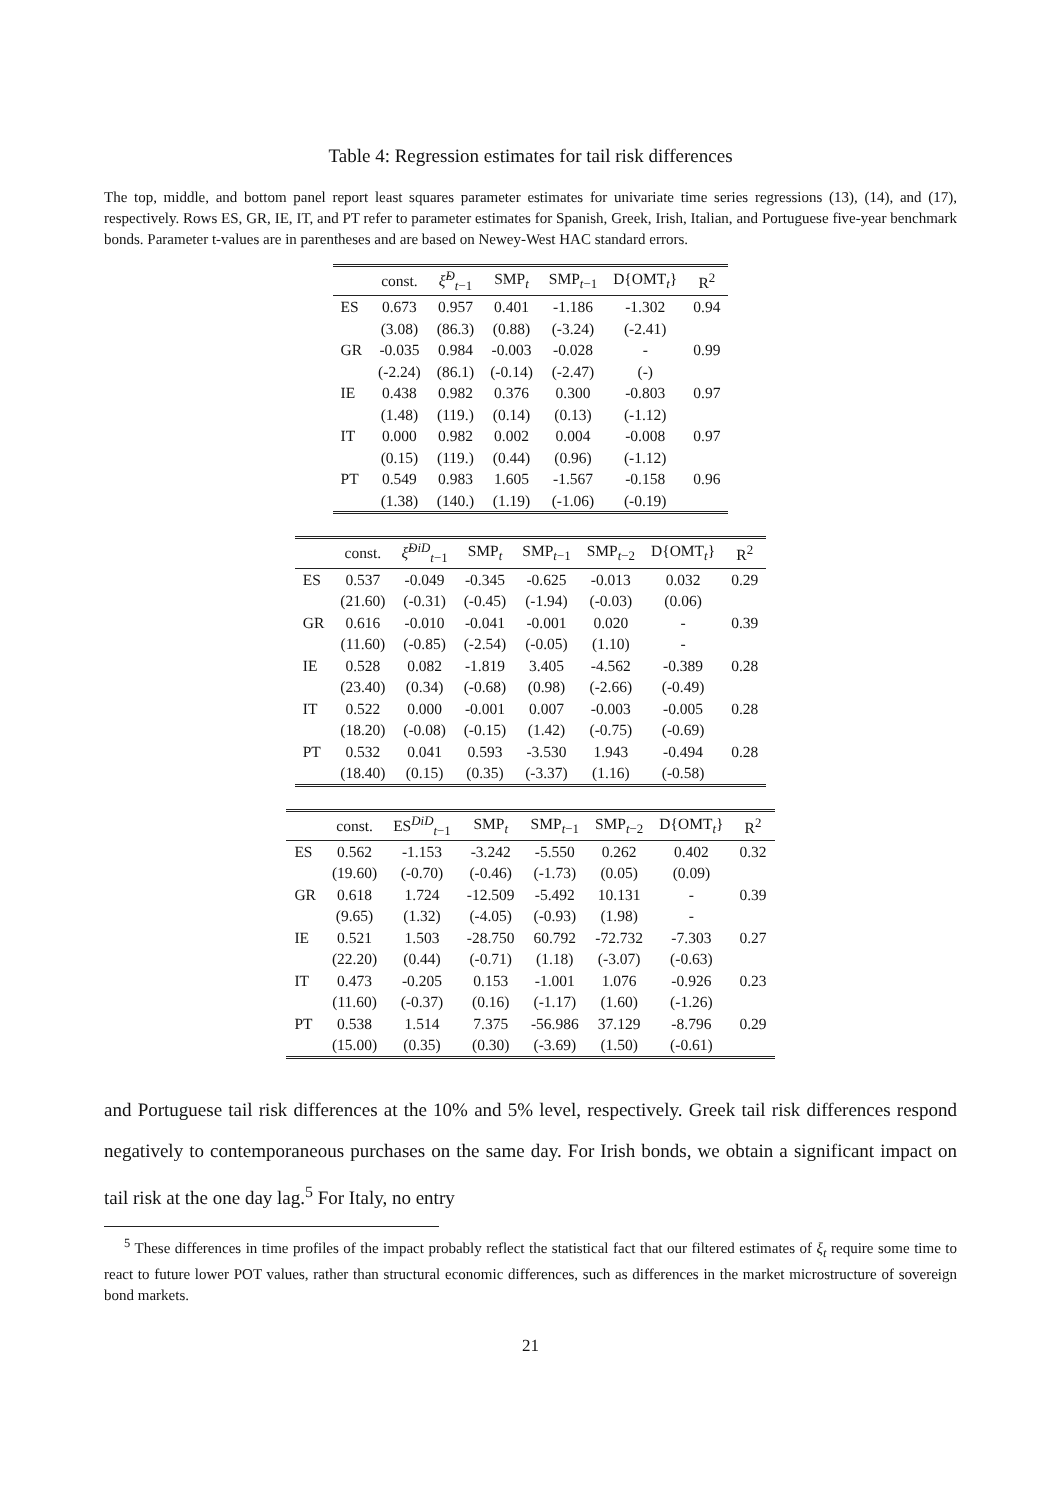Table 4: Regression estimates for tail risk differences
The top, middle, and bottom panel report least squares parameter estimates for univariate time series regressions (13), (14), and (17), respectively. Rows ES, GR, IE, IT, and PT refer to parameter estimates for Spanish, Greek, Irish, Italian, and Portuguese five-year benchmark bonds. Parameter t-values are in parentheses and are based on Newey-West HAC standard errors.
| | const. | ξ̂<sup>D</sup><sub>t−1</sub> | SMP<sub>t</sub> | SMP<sub>t−1</sub> | D{OMT<sub>t</sub>} | R<sup>2</sup> |
| --- | --- | --- | --- | --- | --- | --- |
| ES | 0.673 | 0.957 | 0.401 | -1.186 | -1.302 | 0.94 |
| | (3.08) | (86.3) | (0.88) | (-3.24) | (-2.41) | |
| GR | -0.035 | 0.984 | -0.003 | -0.028 | - | 0.99 |
| | (-2.24) | (86.1) | (-0.14) | (-2.47) | (-) | |
| IE | 0.438 | 0.982 | 0.376 | 0.300 | -0.803 | 0.97 |
| | (1.48) | (119.) | (0.14) | (0.13) | (-1.12) | |
| IT | 0.000 | 0.982 | 0.002 | 0.004 | -0.008 | 0.97 |
| | (0.15) | (119.) | (0.44) | (0.96) | (-1.12) | |
| PT | 0.549 | 0.983 | 1.605 | -1.567 | -0.158 | 0.96 |
| | (1.38) | (140.) | (1.19) | (-1.06) | (-0.19) | |
| | const. | ξ̂<sup>DiD</sup><sub>t−1</sub> | SMP<sub>t</sub> | SMP<sub>t−1</sub> | SMP<sub>t−2</sub> | D{OMT<sub>t</sub>} | R<sup>2</sup> |
| --- | --- | --- | --- | --- | --- | --- | --- |
| ES | 0.537 | -0.049 | -0.345 | -0.625 | -0.013 | 0.032 | 0.29 |
| | (21.60) | (-0.31) | (-0.45) | (-1.94) | (-0.03) | (0.06) | |
| GR | 0.616 | -0.010 | -0.041 | -0.001 | 0.020 | - | 0.39 |
| | (11.60) | (-0.85) | (-2.54) | (-0.05) | (1.10) | - | |
| IE | 0.528 | 0.082 | -1.819 | 3.405 | -4.562 | -0.389 | 0.28 |
| | (23.40) | (0.34) | (-0.68) | (0.98) | (-2.66) | (-0.49) | |
| IT | 0.522 | 0.000 | -0.001 | 0.007 | -0.003 | -0.005 | 0.28 |
| | (18.20) | (-0.08) | (-0.15) | (1.42) | (-0.75) | (-0.69) | |
| PT | 0.532 | 0.041 | 0.593 | -3.530 | 1.943 | -0.494 | 0.28 |
| | (18.40) | (0.15) | (0.35) | (-3.37) | (1.16) | (-0.58) | |
| | const. | ES<sup>DiD</sup><sub>t−1</sub> | SMP<sub>t</sub> | SMP<sub>t−1</sub> | SMP<sub>t−2</sub> | D{OMT<sub>t</sub>} | R<sup>2</sup> |
| --- | --- | --- | --- | --- | --- | --- | --- |
| ES | 0.562 | -1.153 | -3.242 | -5.550 | 0.262 | 0.402 | 0.32 |
| | (19.60) | (-0.70) | (-0.46) | (-1.73) | (0.05) | (0.09) | |
| GR | 0.618 | 1.724 | -12.509 | -5.492 | 10.131 | - | 0.39 |
| | (9.65) | (1.32) | (-4.05) | (-0.93) | (1.98) | - | |
| IE | 0.521 | 1.503 | -28.750 | 60.792 | -72.732 | -7.303 | 0.27 |
| | (22.20) | (0.44) | (-0.71) | (1.18) | (-3.07) | (-0.63) | |
| IT | 0.473 | -0.205 | 0.153 | -1.001 | 1.076 | -0.926 | 0.23 |
| | (11.60) | (-0.37) | (0.16) | (-1.17) | (1.60) | (-1.26) | |
| PT | 0.538 | 1.514 | 7.375 | -56.986 | 37.129 | -8.796 | 0.29 |
| | (15.00) | (0.35) | (0.30) | (-3.69) | (1.50) | (-0.61) | |
and Portuguese tail risk differences at the 10% and 5% level, respectively. Greek tail risk differences respond negatively to contemporaneous purchases on the same day. For Irish bonds, we obtain a significant impact on tail risk at the one day lag.<sup>5</sup> For Italy, no entry
<sup>5</sup> These differences in time profiles of the impact probably reflect the statistical fact that our filtered estimates of ξ<sub>t</sub> require some time to react to future lower POT values, rather than structural economic differences, such as differences in the market microstructure of sovereign bond markets.
21